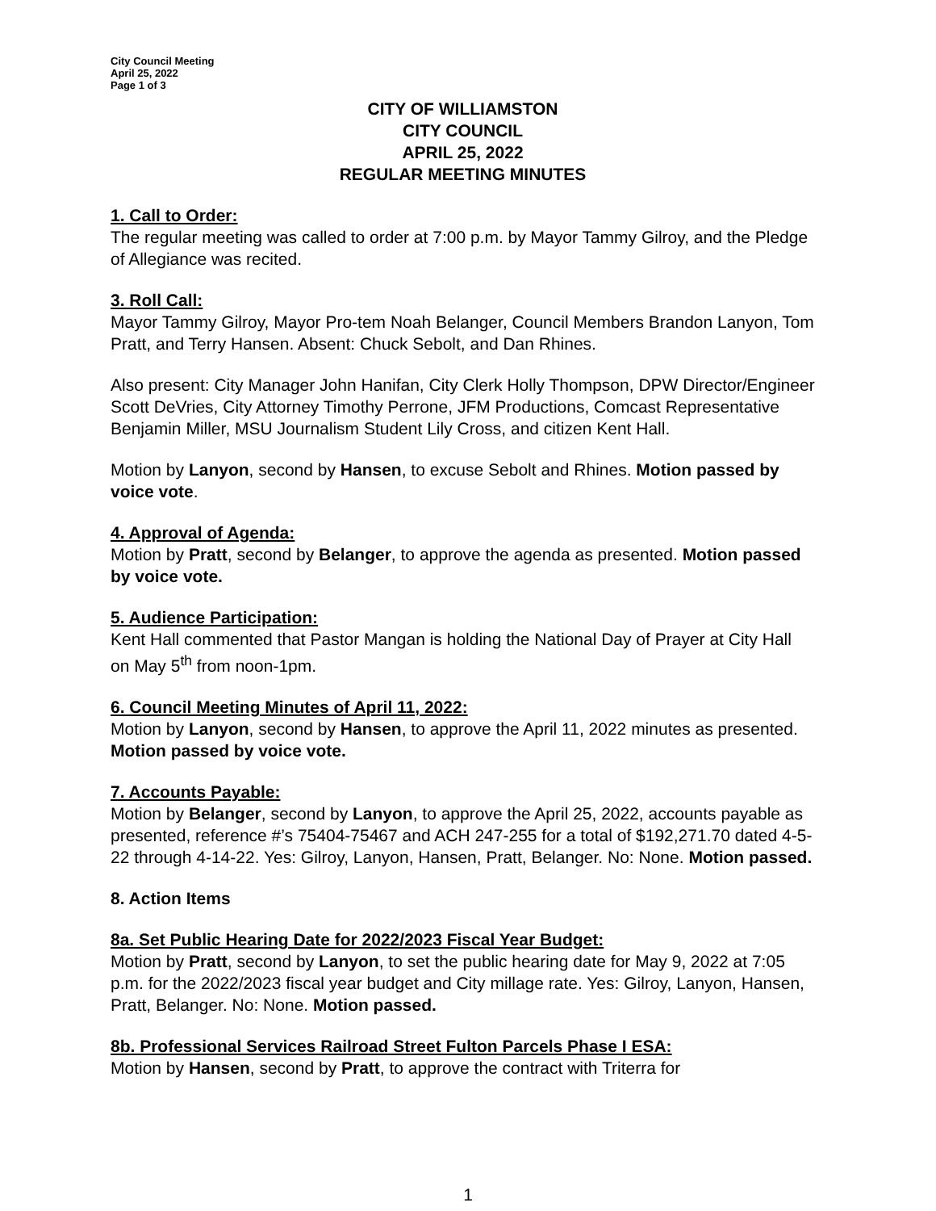City Council Meeting
April 25, 2022
Page 1 of 3
CITY OF WILLIAMSTON
CITY COUNCIL
APRIL 25, 2022
REGULAR MEETING MINUTES
1. Call to Order:
The regular meeting was called to order at 7:00 p.m. by Mayor Tammy Gilroy, and the Pledge of Allegiance was recited.
3. Roll Call:
Mayor Tammy Gilroy, Mayor Pro-tem Noah Belanger, Council Members Brandon Lanyon, Tom Pratt, and Terry Hansen. Absent: Chuck Sebolt, and Dan Rhines.
Also present: City Manager John Hanifan, City Clerk Holly Thompson, DPW Director/Engineer Scott DeVries, City Attorney Timothy Perrone, JFM Productions, Comcast Representative Benjamin Miller, MSU Journalism Student Lily Cross, and citizen Kent Hall.
Motion by Lanyon, second by Hansen, to excuse Sebolt and Rhines. Motion passed by voice vote.
4. Approval of Agenda:
Motion by Pratt, second by Belanger, to approve the agenda as presented. Motion passed by voice vote.
5. Audience Participation:
Kent Hall commented that Pastor Mangan is holding the National Day of Prayer at City Hall on May 5<sup>th</sup> from noon-1pm.
6. Council Meeting Minutes of April 11, 2022:
Motion by Lanyon, second by Hansen, to approve the April 11, 2022 minutes as presented. Motion passed by voice vote.
7. Accounts Payable:
Motion by Belanger, second by Lanyon, to approve the April 25, 2022, accounts payable as presented, reference #’s 75404-75467 and ACH 247-255 for a total of $192,271.70 dated 4-5-22 through 4-14-22. Yes: Gilroy, Lanyon, Hansen, Pratt, Belanger. No: None. Motion passed.
8. Action Items
8a. Set Public Hearing Date for 2022/2023 Fiscal Year Budget:
Motion by Pratt, second by Lanyon, to set the public hearing date for May 9, 2022 at 7:05 p.m. for the 2022/2023 fiscal year budget and City millage rate. Yes: Gilroy, Lanyon, Hansen, Pratt, Belanger. No: None. Motion passed.
8b. Professional Services Railroad Street Fulton Parcels Phase I ESA:
Motion by Hansen, second by Pratt, to approve the contract with Triterra for
1